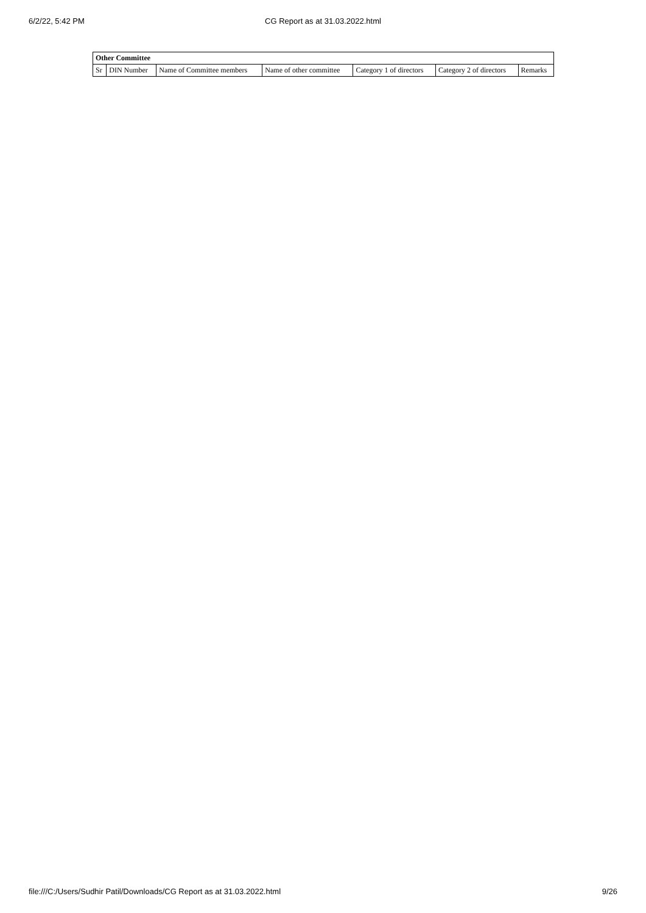6/2/22, 5:42 PM
CG Report as at 31.03.2022.html
| Other Committee | | | | | | |
| --- | --- | --- | --- | --- | --- | --- |
| Sr | DIN Number | Name of Committee members | Name of other committee | Category 1 of directors | Category 2 of directors | Remarks |
file:///C:/Users/Sudhir Patil/Downloads/CG Report as at 31.03.2022.html 9/26